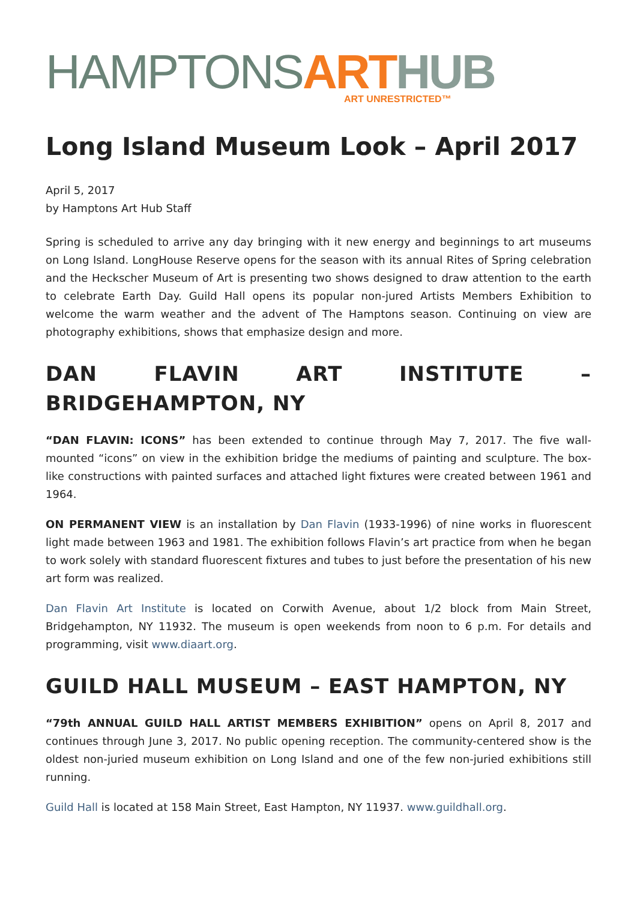HAMPTONS ART HUB
ART UNRESTRICTED™
Long Island Museum Look – April 2017
April 5, 2017
by Hamptons Art Hub Staff
Spring is scheduled to arrive any day bringing with it new energy and beginnings to art museums on Long Island. LongHouse Reserve opens for the season with its annual Rites of Spring celebration and the Heckscher Museum of Art is presenting two shows designed to draw attention to the earth to celebrate Earth Day. Guild Hall opens its popular non-jured Artists Members Exhibition to welcome the warm weather and the advent of The Hamptons season. Continuing on view are photography exhibitions, shows that emphasize design and more.
DAN FLAVIN ART INSTITUTE – BRIDGEHAMPTON, NY
“DAN FLAVIN: ICONS” has been extended to continue through May 7, 2017. The five wall-mounted “icons” on view in the exhibition bridge the mediums of painting and sculpture. The box-like constructions with painted surfaces and attached light fixtures were created between 1961 and 1964.
ON PERMANENT VIEW is an installation by Dan Flavin (1933-1996) of nine works in fluorescent light made between 1963 and 1981. The exhibition follows Flavin’s art practice from when he began to work solely with standard fluorescent fixtures and tubes to just before the presentation of his new art form was realized.
Dan Flavin Art Institute is located on Corwith Avenue, about 1/2 block from Main Street, Bridgehampton, NY 11932. The museum is open weekends from noon to 6 p.m. For details and programming, visit www.diaart.org.
GUILD HALL MUSEUM – EAST HAMPTON, NY
“79th ANNUAL GUILD HALL ARTIST MEMBERS EXHIBITION” opens on April 8, 2017 and continues through June 3, 2017. No public opening reception. The community-centered show is the oldest non-juried museum exhibition on Long Island and one of the few non-juried exhibitions still running.
Guild Hall is located at 158 Main Street, East Hampton, NY 11937. www.guildhall.org.